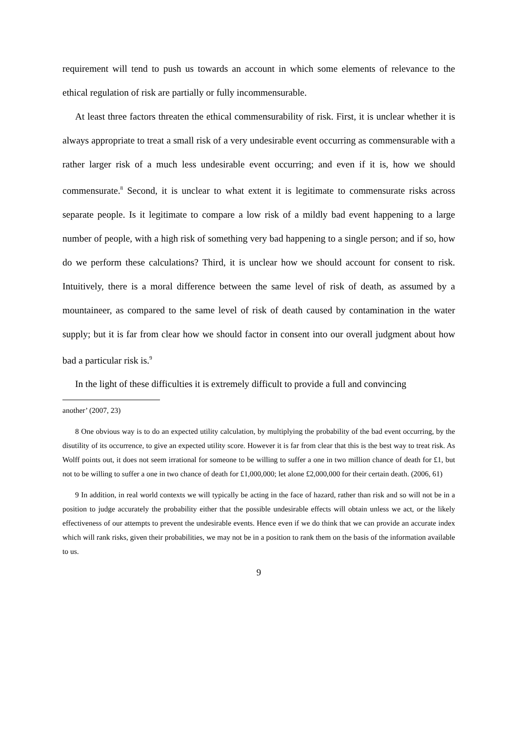requirement will tend to push us towards an account in which some elements of relevance to the ethical regulation of risk are partially or fully incommensurable.
At least three factors threaten the ethical commensurability of risk. First, it is unclear whether it is always appropriate to treat a small risk of a very undesirable event occurring as commensurable with a rather larger risk of a much less undesirable event occurring; and even if it is, how we should commensurate.<sup>8</sup> Second, it is unclear to what extent it is legitimate to commensurate risks across separate people. Is it legitimate to compare a low risk of a mildly bad event happening to a large number of people, with a high risk of something very bad happening to a single person; and if so, how do we perform these calculations? Third, it is unclear how we should account for consent to risk. Intuitively, there is a moral difference between the same level of risk of death, as assumed by a mountaineer, as compared to the same level of risk of death caused by contamination in the water supply; but it is far from clear how we should factor in consent into our overall judgment about how bad a particular risk is.<sup>9</sup>
In the light of these difficulties it is extremely difficult to provide a full and convincing
another’ (2007, 23)
8 One obvious way is to do an expected utility calculation, by multiplying the probability of the bad event occurring, by the disutility of its occurrence, to give an expected utility score. However it is far from clear that this is the best way to treat risk. As Wolff points out, it does not seem irrational for someone to be willing to suffer a one in two million chance of death for £1, but not to be willing to suffer a one in two chance of death for £1,000,000; let alone £2,000,000 for their certain death. (2006, 61)
9 In addition, in real world contexts we will typically be acting in the face of hazard, rather than risk and so will not be in a position to judge accurately the probability either that the possible undesirable effects will obtain unless we act, or the likely effectiveness of our attempts to prevent the undesirable events. Hence even if we do think that we can provide an accurate index which will rank risks, given their probabilities, we may not be in a position to rank them on the basis of the information available to us.
9